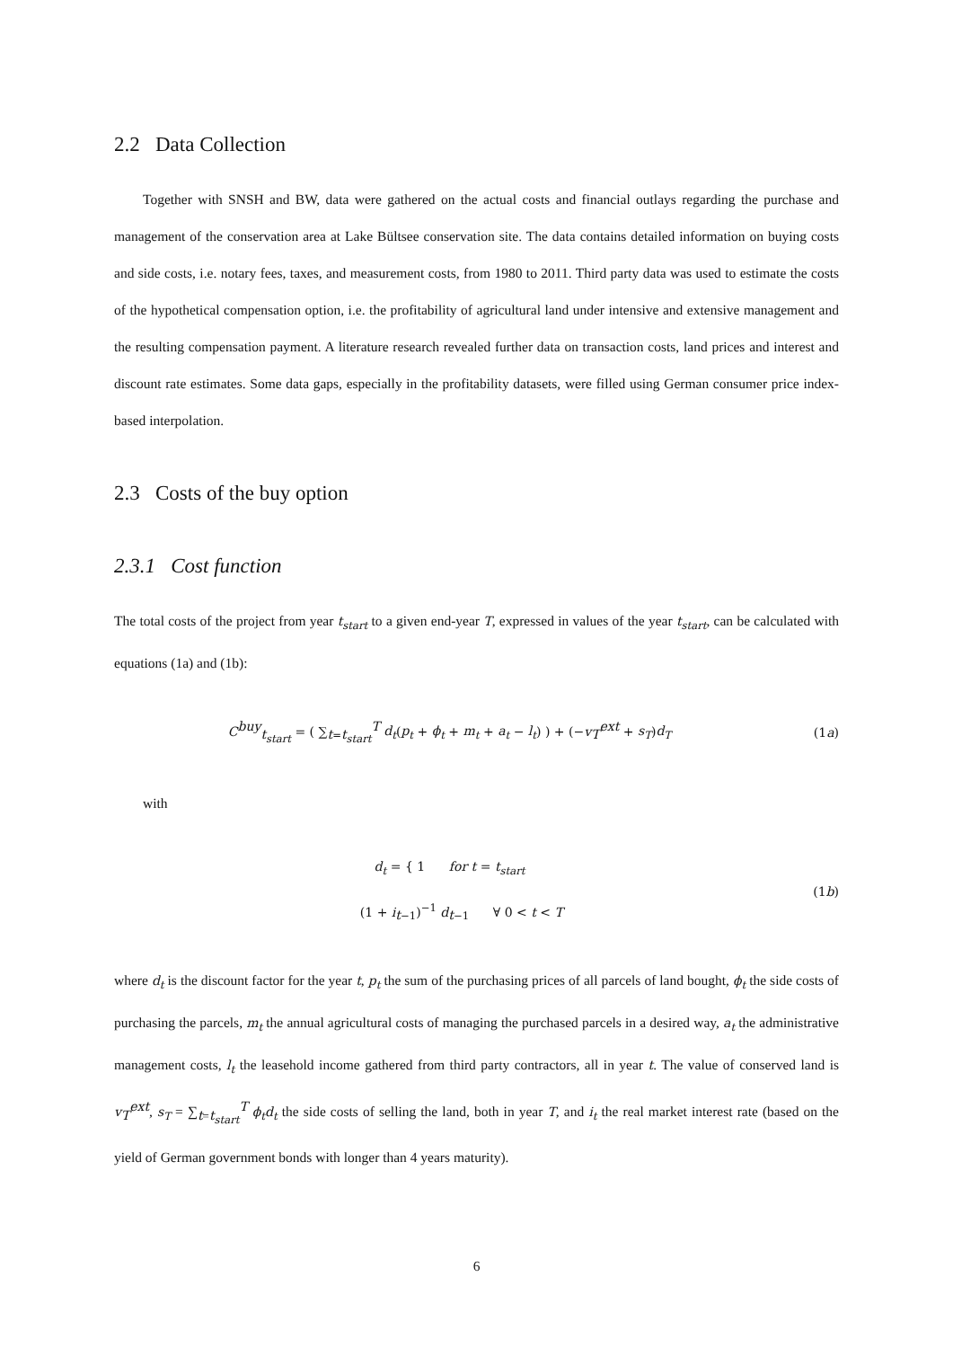2.2 Data Collection
Together with SNSH and BW, data were gathered on the actual costs and financial outlays regarding the purchase and management of the conservation area at Lake Bültsee conservation site. The data contains detailed information on buying costs and side costs, i.e. notary fees, taxes, and measurement costs, from 1980 to 2011. Third party data was used to estimate the costs of the hypothetical compensation option, i.e. the profitability of agricultural land under intensive and extensive management and the resulting compensation payment. A literature research revealed further data on transaction costs, land prices and interest and discount rate estimates. Some data gaps, especially in the profitability datasets, were filled using German consumer price index-based interpolation.
2.3 Costs of the buy option
2.3.1 Cost function
The total costs of the project from year t<sub>start</sub> to a given end-year T, expressed in values of the year t<sub>start</sub>, can be calculated with equations (1a) and (1b):
C<sup>buy</sup><sub>t<sub>start</sub></sub> = ( ∑<sub>t=t<sub>start</sub></sub><sup>T</sup> d<sub>t</sub>(p<sub>t</sub> + ϕ<sub>t</sub> + m<sub>t</sub> + a<sub>t</sub> − l<sub>t</sub>) ) + (−v<sub>T</sub><sup>ext</sup> + s<sub>T</sub>)d<sub>T</sub>
(1a)
with
d<sub>t</sub> = { 1 for t = t<sub>start</sub>
(1 + i<sub>t−1</sub>)<sup>−1</sup> d<sub>t−1</sub> ∀ 0 < t < T
(1b)
where d<sub>t</sub> is the discount factor for the year t, p<sub>t</sub> the sum of the purchasing prices of all parcels of land bought, ϕ<sub>t</sub> the side costs of purchasing the parcels, m<sub>t</sub> the annual agricultural costs of managing the purchased parcels in a desired way, a<sub>t</sub> the administrative management costs, l<sub>t</sub> the leasehold income gathered from third party contractors, all in year t. The value of conserved land is v<sub>T</sub><sup>ext</sup>, s<sub>T</sub> = ∑<sub>t=t<sub>start</sub></sub><sup>T</sup> ϕ<sub>t</sub>d<sub>t</sub> the side costs of selling the land, both in year T, and i<sub>t</sub> the real market interest rate (based on the yield of German government bonds with longer than 4 years maturity).
6